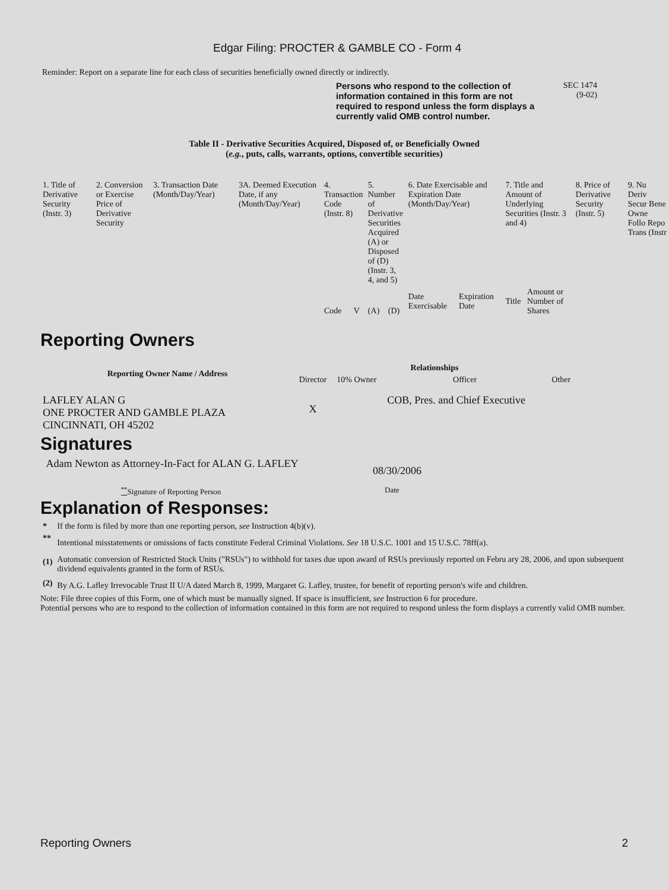Edgar Filing: PROCTER & GAMBLE CO - Form 4
Reminder: Report on a separate line for each class of securities beneficially owned directly or indirectly.
Persons who respond to the collection of information contained in this form are not required to respond unless the form displays a currently valid OMB control number.
SEC 1474
(9-02)
Table II - Derivative Securities Acquired, Disposed of, or Beneficially Owned
(e.g., puts, calls, warrants, options, convertible securities)
| 1. Title of Derivative Security (Instr. 3) | 2. Conversion or Exercise Price of Derivative Security | 3. Transaction Date (Month/Day/Year) | 3A. Deemed Execution Date, if any (Month/Day/Year) | 4. Transaction Code (Instr. 8) | | 5. Number of Derivative Securities Acquired (A) or Disposed of (D) (Instr. 3, 4, and 5) | | 6. Date Exercisable and Expiration Date (Month/Day/Year) | | 7. Title and Amount of Underlying Securities (Instr. 3 and 4) | | 8. Price of Derivative Security (Instr. 5) | 9. Nu Deriv Secur Bene Owne Follo Repo Trans (Instr |
| | | | | Code | V | (A) | (D) | Date Exercisable | Expiration Date | Title | Amount or Number of Shares | | |
Reporting Owners
| Reporting Owner Name / Address | Relationships | | | |
| --- | --- | --- | --- | --- |
| | Director | 10% Owner | Officer | Other |
| LAFLEY ALAN G ONE PROCTER AND GAMBLE PLAZA CINCINNATI, OH 45202 | X | | COB, Pres. and Chief Executive | |
Signatures
Adam Newton as Attorney-In-Fact for ALAN G. LAFLEY
08/30/2006
<sup>**</sup> Signature of Reporting Person Date
Explanation of Responses:
| * | If the form is filed by more than one reporting person, see Instruction 4(b)(v). |
| ** | Intentional misstatements or omissions of facts constitute Federal Criminal Violations. See 18 U.S.C. 1001 and 15 U.S.C. 78ff(a). |
| (1) | Automatic conversion of Restricted Stock Units ("RSUs") to withhold for taxes due upon award of RSUs previously reported on Febru ary 28, 2006, and upon subsequent dividend equivalents granted in the form of RSUs. |
| (2) | By A.G. Lafley Irrevocable Trust II U/A dated March 8, 1999, Margaret G. Lafley, trustee, for benefit of reporting person's wife and children. |
Note: File three copies of this Form, one of which must be manually signed. If space is insufficient, see Instruction 6 for procedure.
Potential persons who are to respond to the collection of information contained in this form are not required to respond unless the form displays a currently valid OMB number.
Reporting Owners 2